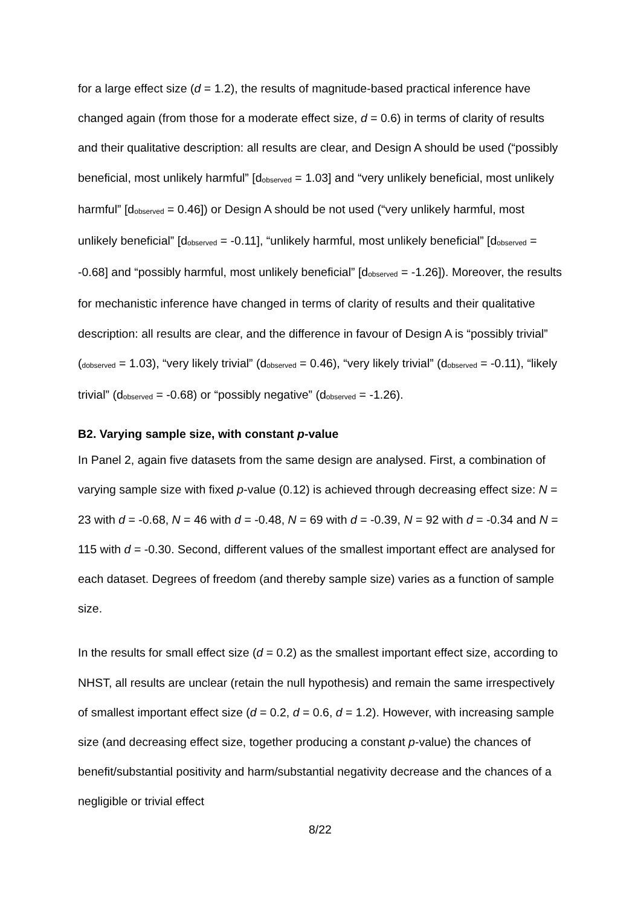for a large effect size (d = 1.2), the results of magnitude-based practical inference have changed again (from those for a moderate effect size, d = 0.6) in terms of clarity of results and their qualitative description: all results are clear, and Design A should be used (“possibly beneficial, most unlikely harmful” [d<sub>observed</sub> = 1.03] and “very unlikely beneficial, most unlikely harmful” [d<sub>observed</sub> = 0.46]) or Design A should be not used (“very unlikely harmful, most unlikely beneficial” [d<sub>observed</sub> = -0.11], “unlikely harmful, most unlikely beneficial” [d<sub>observed</sub> = -0.68] and “possibly harmful, most unlikely beneficial” [d<sub>observed</sub> = -1.26]). Moreover, the results for mechanistic inference have changed in terms of clarity of results and their qualitative description: all results are clear, and the difference in favour of Design A is “possibly trivial” (<sub>dobserved</sub> = 1.03), “very likely trivial” (d<sub>observed</sub> = 0.46), “very likely trivial” (d<sub>observed</sub> = -0.11), “likely trivial” (d<sub>observed</sub> = -0.68) or “possibly negative” (d<sub>observed</sub> = -1.26).
B2. Varying sample size, with constant p-value
In Panel 2, again five datasets from the same design are analysed. First, a combination of varying sample size with fixed p-value (0.12) is achieved through decreasing effect size: N = 23 with d = -0.68, N = 46 with d = -0.48, N = 69 with d = -0.39, N = 92 with d = -0.34 and N = 115 with d = -0.30. Second, different values of the smallest important effect are analysed for each dataset. Degrees of freedom (and thereby sample size) varies as a function of sample size.
In the results for small effect size (d = 0.2) as the smallest important effect size, according to NHST, all results are unclear (retain the null hypothesis) and remain the same irrespectively of smallest important effect size (d = 0.2, d = 0.6, d = 1.2). However, with increasing sample size (and decreasing effect size, together producing a constant p-value) the chances of benefit/substantial positivity and harm/substantial negativity decrease and the chances of a negligible or trivial effect
8/22